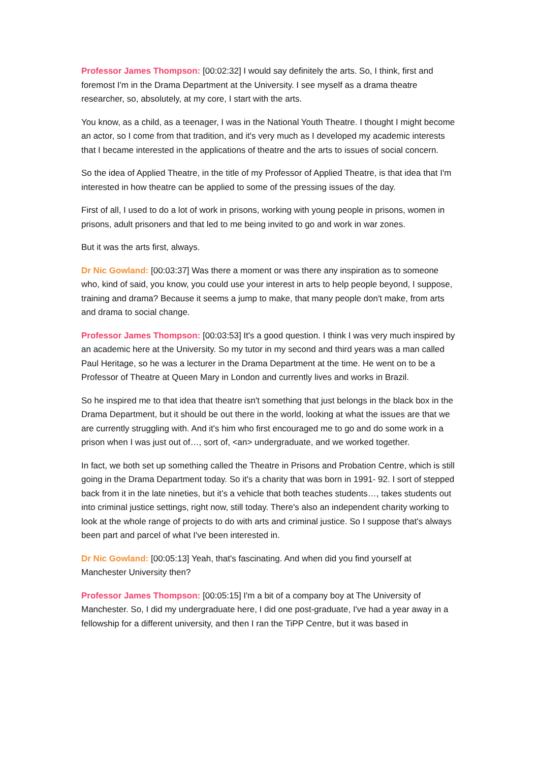Professor James Thompson: [00:02:32] I would say definitely the arts. So, I think, first and foremost I'm in the Drama Department at the University. I see myself as a drama theatre researcher, so, absolutely, at my core, I start with the arts.
You know, as a child, as a teenager, I was in the National Youth Theatre. I thought I might become an actor, so I come from that tradition, and it's very much as I developed my academic interests that I became interested in the applications of theatre and the arts to issues of social concern.
So the idea of Applied Theatre, in the title of my Professor of Applied Theatre, is that idea that I'm interested in how theatre can be applied to some of the pressing issues of the day.
First of all, I used to do a lot of work in prisons, working with young people in prisons, women in prisons, adult prisoners and that led to me being invited to go and work in war zones.
But it was the arts first, always.
Dr Nic Gowland: [00:03:37] Was there a moment or was there any inspiration as to someone who, kind of said, you know, you could use your interest in arts to help people beyond, I suppose, training and drama? Because it seems a jump to make, that many people don't make, from arts and drama to social change.
Professor James Thompson: [00:03:53] It's a good question. I think I was very much inspired by an academic here at the University. So my tutor in my second and third years was a man called Paul Heritage, so he was a lecturer in the Drama Department at the time. He went on to be a Professor of Theatre at Queen Mary in London and currently lives and works in Brazil.
So he inspired me to that idea that theatre isn't something that just belongs in the black box in the Drama Department, but it should be out there in the world, looking at what the issues are that we are currently struggling with. And it's him who first encouraged me to go and do some work in a prison when I was just out of…, sort of, <an> undergraduate, and we worked together.
In fact, we both set up something called the Theatre in Prisons and Probation Centre, which is still going in the Drama Department today. So it's a charity that was born in 1991- 92. I sort of stepped back from it in the late nineties, but it’s a vehicle that both teaches students…, takes students out into criminal justice settings, right now, still today. There's also an independent charity working to look at the whole range of projects to do with arts and criminal justice. So I suppose that's always been part and parcel of what I've been interested in.
Dr Nic Gowland: [00:05:13] Yeah, that's fascinating. And when did you find yourself at Manchester University then?
Professor James Thompson: [00:05:15] I'm a bit of a company boy at The University of Manchester. So, I did my undergraduate here, I did one post-graduate, I've had a year away in a fellowship for a different university, and then I ran the TiPP Centre, but it was based in